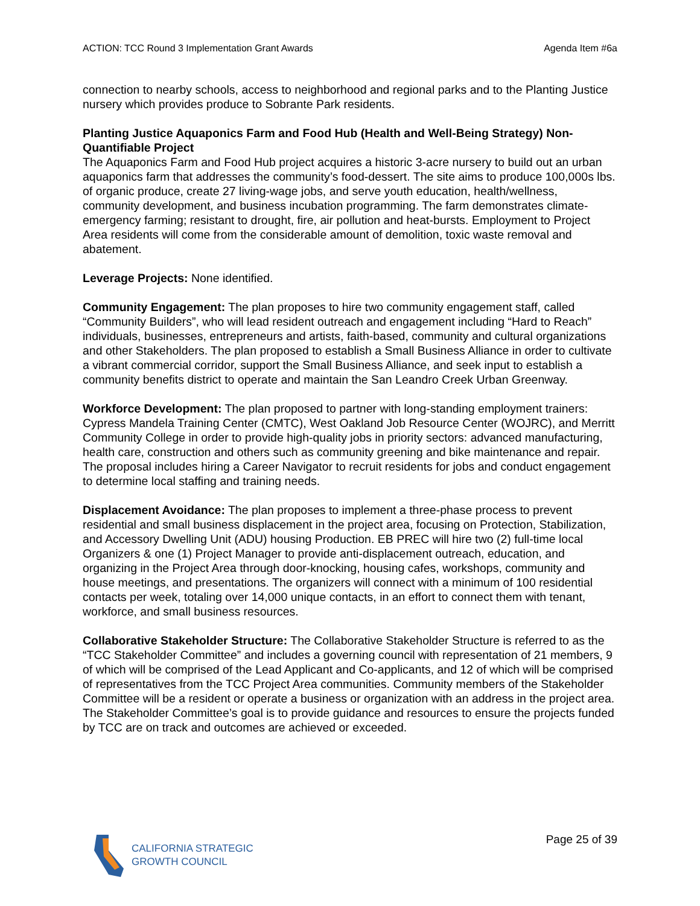ACTION: TCC Round 3 Implementation Grant Awards Agenda Item #6a
connection to nearby schools, access to neighborhood and regional parks and to the Planting Justice nursery which provides produce to Sobrante Park residents.
Planting Justice Aquaponics Farm and Food Hub (Health and Well-Being Strategy) Non-Quantifiable Project
The Aquaponics Farm and Food Hub project acquires a historic 3-acre nursery to build out an urban aquaponics farm that addresses the community’s food-dessert. The site aims to produce 100,000s lbs. of organic produce, create 27 living-wage jobs, and serve youth education, health/wellness, community development, and business incubation programming. The farm demonstrates climate-emergency farming; resistant to drought, fire, air pollution and heat-bursts. Employment to Project Area residents will come from the considerable amount of demolition, toxic waste removal and abatement.
Leverage Projects: None identified.
Community Engagement: The plan proposes to hire two community engagement staff, called “Community Builders”, who will lead resident outreach and engagement including “Hard to Reach” individuals, businesses, entrepreneurs and artists, faith-based, community and cultural organizations and other Stakeholders. The plan proposed to establish a Small Business Alliance in order to cultivate a vibrant commercial corridor, support the Small Business Alliance, and seek input to establish a community benefits district to operate and maintain the San Leandro Creek Urban Greenway.
Workforce Development: The plan proposed to partner with long-standing employment trainers: Cypress Mandela Training Center (CMTC), West Oakland Job Resource Center (WOJRC), and Merritt Community College in order to provide high-quality jobs in priority sectors: advanced manufacturing, health care, construction and others such as community greening and bike maintenance and repair. The proposal includes hiring a Career Navigator to recruit residents for jobs and conduct engagement to determine local staffing and training needs.
Displacement Avoidance: The plan proposes to implement a three-phase process to prevent residential and small business displacement in the project area, focusing on Protection, Stabilization, and Accessory Dwelling Unit (ADU) housing Production. EB PREC will hire two (2) full-time local Organizers & one (1) Project Manager to provide anti-displacement outreach, education, and organizing in the Project Area through door-knocking, housing cafes, workshops, community and house meetings, and presentations. The organizers will connect with a minimum of 100 residential contacts per week, totaling over 14,000 unique contacts, in an effort to connect them with tenant, workforce, and small business resources.
Collaborative Stakeholder Structure: The Collaborative Stakeholder Structure is referred to as the “TCC Stakeholder Committee” and includes a governing council with representation of 21 members, 9 of which will be comprised of the Lead Applicant and Co-applicants, and 12 of which will be comprised of representatives from the TCC Project Area communities. Community members of the Stakeholder Committee will be a resident or operate a business or organization with an address in the project area. The Stakeholder Committee’s goal is to provide guidance and resources to ensure the projects funded by TCC are on track and outcomes are achieved or exceeded.
CALIFORNIA STRATEGIC
GROWTH COUNCIL
Page 25 of 39